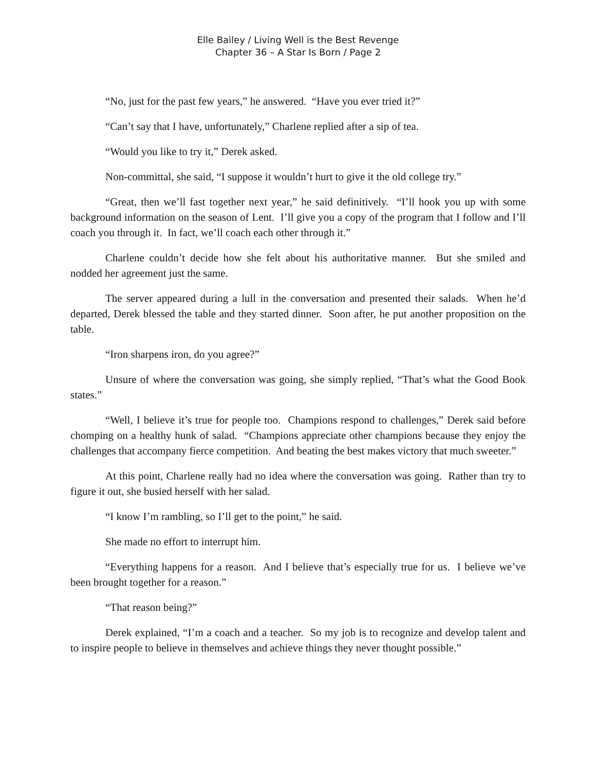Elle Bailey / Living Well is the Best Revenge
Chapter 36 – A Star Is Born / Page 2
“No, just for the past few years,” he answered. “Have you ever tried it?”
“Can’t say that I have, unfortunately,” Charlene replied after a sip of tea.
“Would you like to try it,” Derek asked.
Non-committal, she said, “I suppose it wouldn’t hurt to give it the old college try.”
“Great, then we’ll fast together next year,” he said definitively. “I’ll hook you up with some background information on the season of Lent. I’ll give you a copy of the program that I follow and I’ll coach you through it. In fact, we’ll coach each other through it.”
Charlene couldn’t decide how she felt about his authoritative manner. But she smiled and nodded her agreement just the same.
The server appeared during a lull in the conversation and presented their salads. When he’d departed, Derek blessed the table and they started dinner. Soon after, he put another proposition on the table.
“Iron sharpens iron, do you agree?”
Unsure of where the conversation was going, she simply replied, “That’s what the Good Book states.”
“Well, I believe it’s true for people too. Champions respond to challenges,” Derek said before chomping on a healthy hunk of salad. “Champions appreciate other champions because they enjoy the challenges that accompany fierce competition. And beating the best makes victory that much sweeter.”
At this point, Charlene really had no idea where the conversation was going. Rather than try to figure it out, she busied herself with her salad.
“I know I’m rambling, so I’ll get to the point,” he said.
She made no effort to interrupt him.
“Everything happens for a reason. And I believe that’s especially true for us. I believe we’ve been brought together for a reason.”
“That reason being?”
Derek explained, “I’m a coach and a teacher. So my job is to recognize and develop talent and to inspire people to believe in themselves and achieve things they never thought possible.”